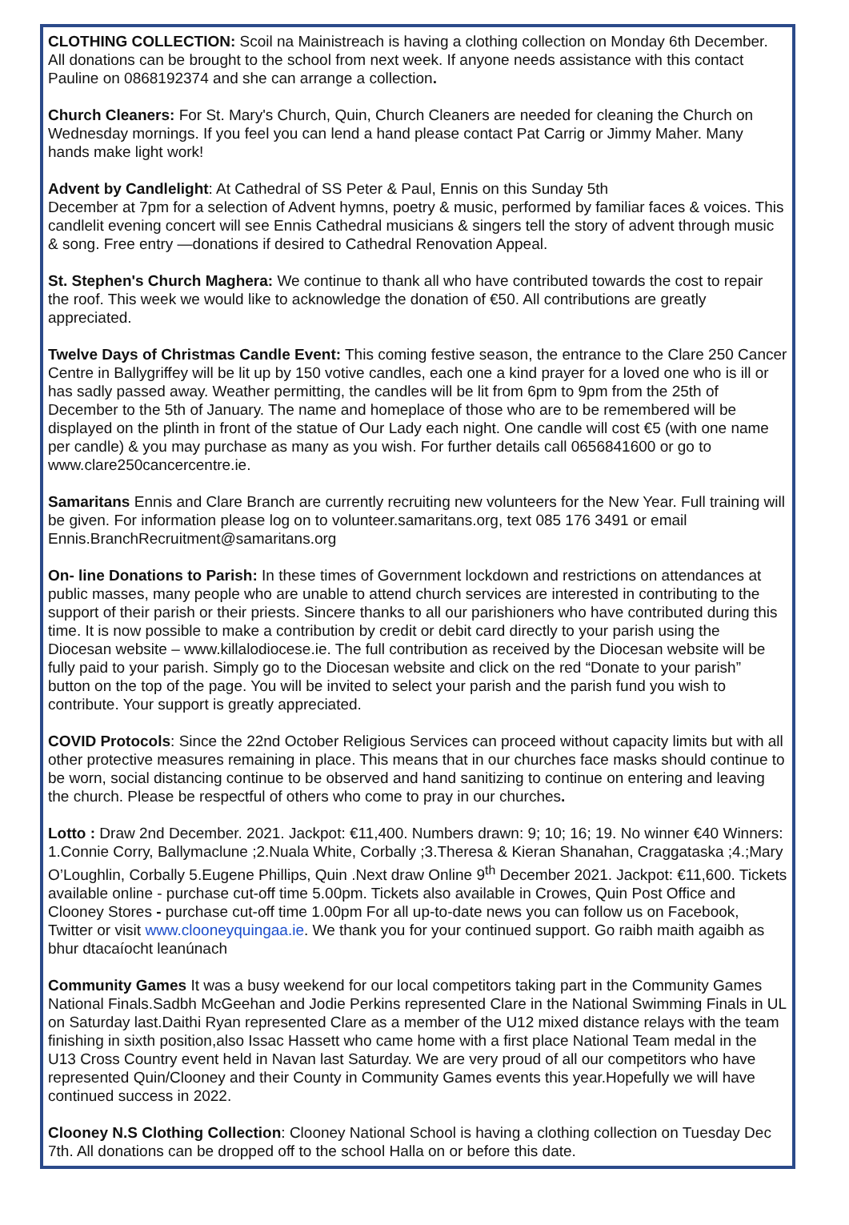CLOTHING COLLECTION: Scoil na Mainistreach is having a clothing collection on Monday 6th December. All donations can be brought to the school from next week. If anyone needs assistance with this contact Pauline on 0868192374 and she can arrange a collection.
Church Cleaners: For St. Mary's Church, Quin, Church Cleaners are needed for cleaning the Church on Wednesday mornings. If you feel you can lend a hand please contact Pat Carrig or Jimmy Maher. Many hands make light work!
Advent by Candlelight: At Cathedral of SS Peter & Paul, Ennis on this Sunday 5th
December at 7pm for a selection of Advent hymns, poetry & music, performed by familiar faces & voices. This candlelit evening concert will see Ennis Cathedral musicians & singers tell the story of advent through music & song. Free entry —donations if desired to Cathedral Renovation Appeal.
St. Stephen's Church Maghera: We continue to thank all who have contributed towards the cost to repair the roof. This week we would like to acknowledge the donation of €50. All contributions are greatly appreciated.
Twelve Days of Christmas Candle Event: This coming festive season, the entrance to the Clare 250 Cancer Centre in Ballygriffey will be lit up by 150 votive candles, each one a kind prayer for a loved one who is ill or has sadly passed away. Weather permitting, the candles will be lit from 6pm to 9pm from the 25th of December to the 5th of January. The name and homeplace of those who are to be remembered will be displayed on the plinth in front of the statue of Our Lady each night. One candle will cost €5 (with one name per candle) & you may purchase as many as you wish. For further details call 0656841600 or go to www.clare250cancercentre.ie.
Samaritans Ennis and Clare Branch are currently recruiting new volunteers for the New Year. Full training will be given. For information please log on to volunteer.samaritans.org, text 085 176 3491 or email Ennis.BranchRecruitment@samaritans.org
On- line Donations to Parish: In these times of Government lockdown and restrictions on attendances at public masses, many people who are unable to attend church services are interested in contributing to the support of their parish or their priests. Sincere thanks to all our parishioners who have contributed during this time. It is now possible to make a contribution by credit or debit card directly to your parish using the Diocesan website – www.killalodiocese.ie. The full contribution as received by the Diocesan website will be fully paid to your parish. Simply go to the Diocesan website and click on the red “Donate to your parish” button on the top of the page. You will be invited to select your parish and the parish fund you wish to contribute. Your support is greatly appreciated.
COVID Protocols: Since the 22nd October Religious Services can proceed without capacity limits but with all other protective measures remaining in place. This means that in our churches face masks should continue to be worn, social distancing continue to be observed and hand sanitizing to continue on entering and leaving the church. Please be respectful of others who come to pray in our churches.
Lotto : Draw 2nd December. 2021. Jackpot: €11,400. Numbers drawn: 9; 10; 16; 19. No winner €40 Winners: 1.Connie Corry, Ballymaclune ;2.Nuala White, Corbally ;3.Theresa & Kieran Shanahan, Craggataska ;4.;Mary O’Loughlin, Corbally 5.Eugene Phillips, Quin .Next draw Online 9<sup>th</sup> December 2021. Jackpot: €11,600. Tickets available online - purchase cut-off time 5.00pm. Tickets also available in Crowes, Quin Post Office and Clooney Stores - purchase cut-off time 1.00pm For all up-to-date news you can follow us on Facebook, Twitter or visit www.clooneyquingaa.ie. We thank you for your continued support. Go raibh maith agaibh as bhur dtacaíocht leanúnach
Community Games It was a busy weekend for our local competitors taking part in the Community Games National Finals.Sadbh McGeehan and Jodie Perkins represented Clare in the National Swimming Finals in UL on Saturday last.Daithi Ryan represented Clare as a member of the U12 mixed distance relays with the team finishing in sixth position,also Issac Hassett who came home with a first place National Team medal in the U13 Cross Country event held in Navan last Saturday. We are very proud of all our competitors who have represented Quin/Clooney and their County in Community Games events this year.Hopefully we will have continued success in 2022.
Clooney N.S Clothing Collection: Clooney National School is having a clothing collection on Tuesday Dec 7th. All donations can be dropped off to the school Halla on or before this date.